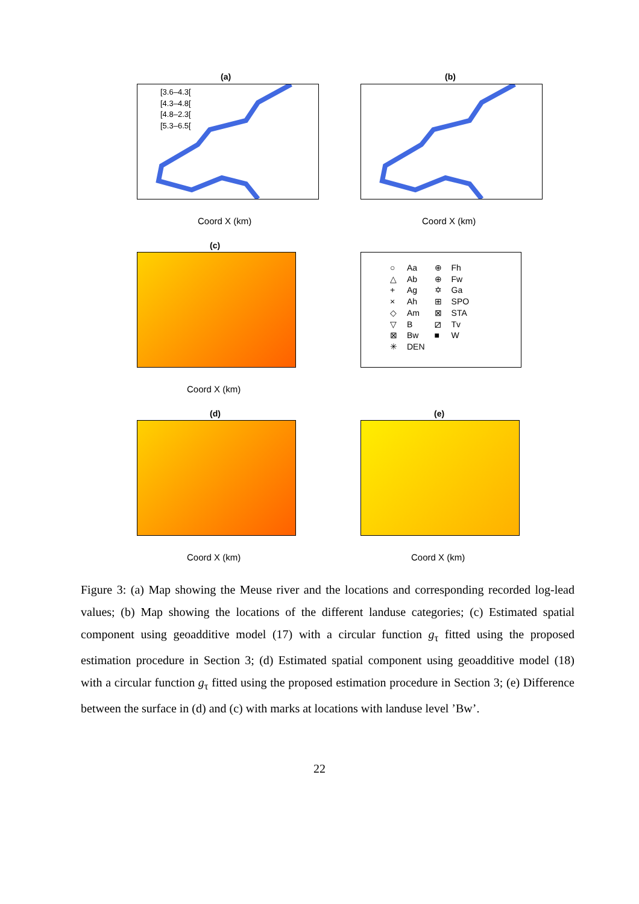(a)
[3.6–4.3[
[4.3–4.8[
[4.8–2.3[
[5.3–6.5[
Coord X (km)
(b)
Coord X (km)
(c)
Coord X (km)
| ○ | Aa | ⊕ | Fh |
| △ | Ab | ⊕ | Fw |
| + | Ag | ✡ | Ga |
| × | Ah | ⊞ | SPO |
| ◇ | Am | ⊠ | STA |
| ▽ | B | ⧄ | Tv |
| ⊠ | Bw | ■ | W |
| ✳ | DEN | | |
(d)
Coord X (km)
(e)
Coord X (km)
Figure 3: (a) Map showing the Meuse river and the locations and corresponding recorded log-lead values; (b) Map showing the locations of the different landuse categories; (c) Estimated spatial component using geoadditive model (17) with a circular function g<sub>τ</sub> fitted using the proposed estimation procedure in Section 3; (d) Estimated spatial component using geoadditive model (18) with a circular function g<sub>τ</sub> fitted using the proposed estimation procedure in Section 3; (e) Difference between the surface in (d) and (c) with marks at locations with landuse level ’Bw’.
22